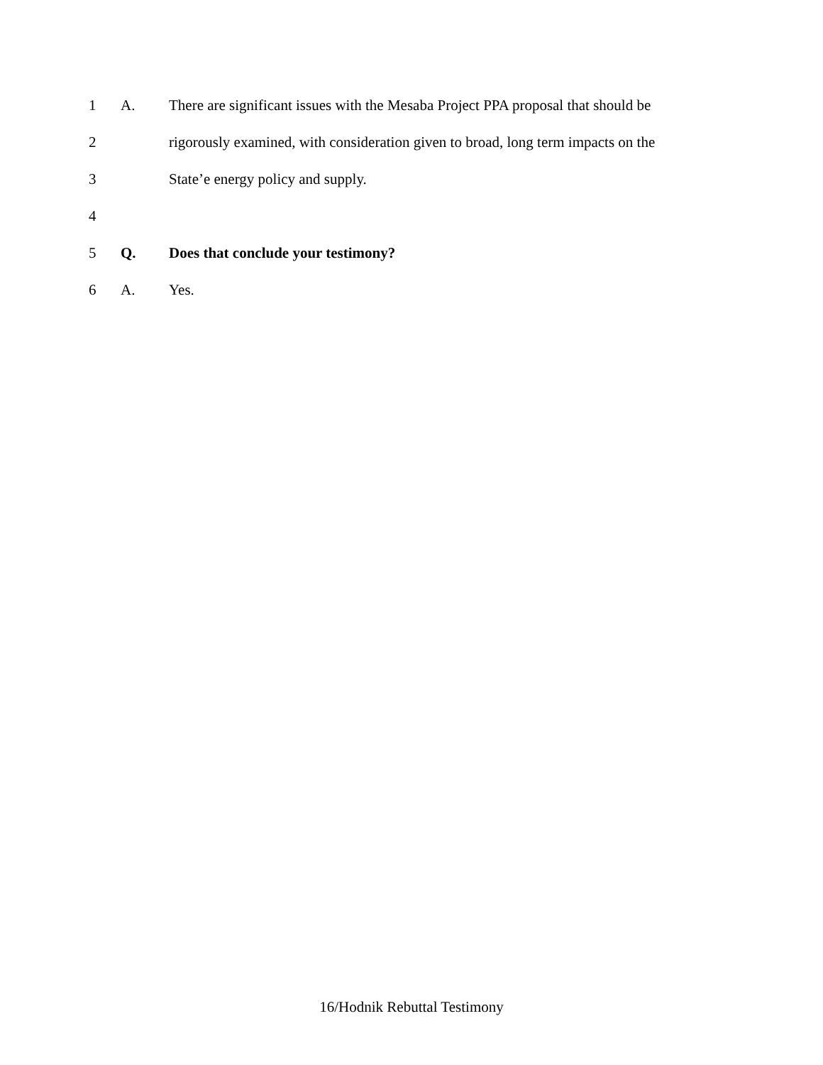1 A. There are significant issues with the Mesaba Project PPA proposal that should be
2 rigorously examined, with consideration given to broad, long term impacts on the
3 State’e energy policy and supply.
4
5 Q. Does that conclude your testimony?
6 A. Yes.
16/Hodnik Rebuttal Testimony